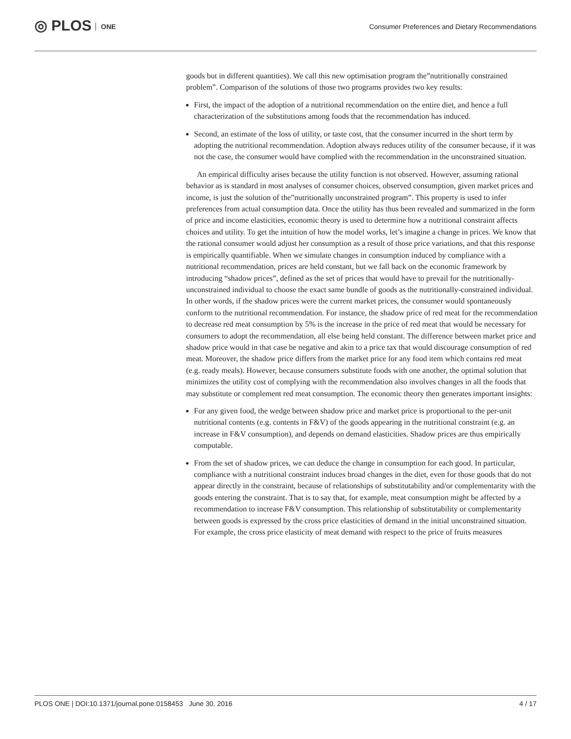◎ PLOS ONE
Consumer Preferences and Dietary Recommendations
goods but in different quantities). We call this new optimisation program the”nutritionally constrained problem”. Comparison of the solutions of those two programs provides two key results:
First, the impact of the adoption of a nutritional recommendation on the entire diet, and hence a full characterization of the substitutions among foods that the recommendation has induced.
Second, an estimate of the loss of utility, or taste cost, that the consumer incurred in the short term by adopting the nutritional recommendation. Adoption always reduces utility of the consumer because, if it was not the case, the consumer would have complied with the recommendation in the unconstrained situation.
An empirical difficulty arises because the utility function is not observed. However, assuming rational behavior as is standard in most analyses of consumer choices, observed consumption, given market prices and income, is just the solution of the”nutritionally unconstrained program”. This property is used to infer preferences from actual consumption data. Once the utility has thus been revealed and summarized in the form of price and income elasticities, economic theory is used to determine how a nutritional constraint affects choices and utility. To get the intuition of how the model works, let’s imagine a change in prices. We know that the rational consumer would adjust her consumption as a result of those price variations, and that this response is empirically quantifiable. When we simulate changes in consumption induced by compliance with a nutritional recommendation, prices are held constant, but we fall back on the economic framework by introducing “shadow prices”, defined as the set of prices that would have to prevail for the nutritionally-unconstrained individual to choose the exact same bundle of goods as the nutritionally-constrained individual. In other words, if the shadow prices were the current market prices, the consumer would spontaneously conform to the nutritional recommendation. For instance, the shadow price of red meat for the recommendation to decrease red meat consumption by 5% is the increase in the price of red meat that would be necessary for consumers to adopt the recommendation, all else being held constant. The difference between market price and shadow price would in that case be negative and akin to a price tax that would discourage consumption of red meat. Moreover, the shadow price differs from the market price for any food item which contains red meat (e.g. ready meals). However, because consumers substitute foods with one another, the optimal solution that minimizes the utility cost of complying with the recommendation also involves changes in all the foods that may substitute or complement red meat consumption. The economic theory then generates important insights:
For any given food, the wedge between shadow price and market price is proportional to the per-unit nutritional contents (e.g. contents in F&V) of the goods appearing in the nutritional constraint (e.g. an increase in F&V consumption), and depends on demand elasticities. Shadow prices are thus empirically computable.
From the set of shadow prices, we can deduce the change in consumption for each good. In particular, compliance with a nutritional constraint induces broad changes in the diet, even for those goods that do not appear directly in the constraint, because of relationships of substitutability and/or complementarity with the goods entering the constraint. That is to say that, for example, meat consumption might be affected by a recommendation to increase F&V consumption. This relationship of substitutability or complementarity between goods is expressed by the cross price elasticities of demand in the initial unconstrained situation. For example, the cross price elasticity of meat demand with respect to the price of fruits measures
PLOS ONE | DOI:10.1371/journal.pone.0158453 June 30, 2016 4 / 17